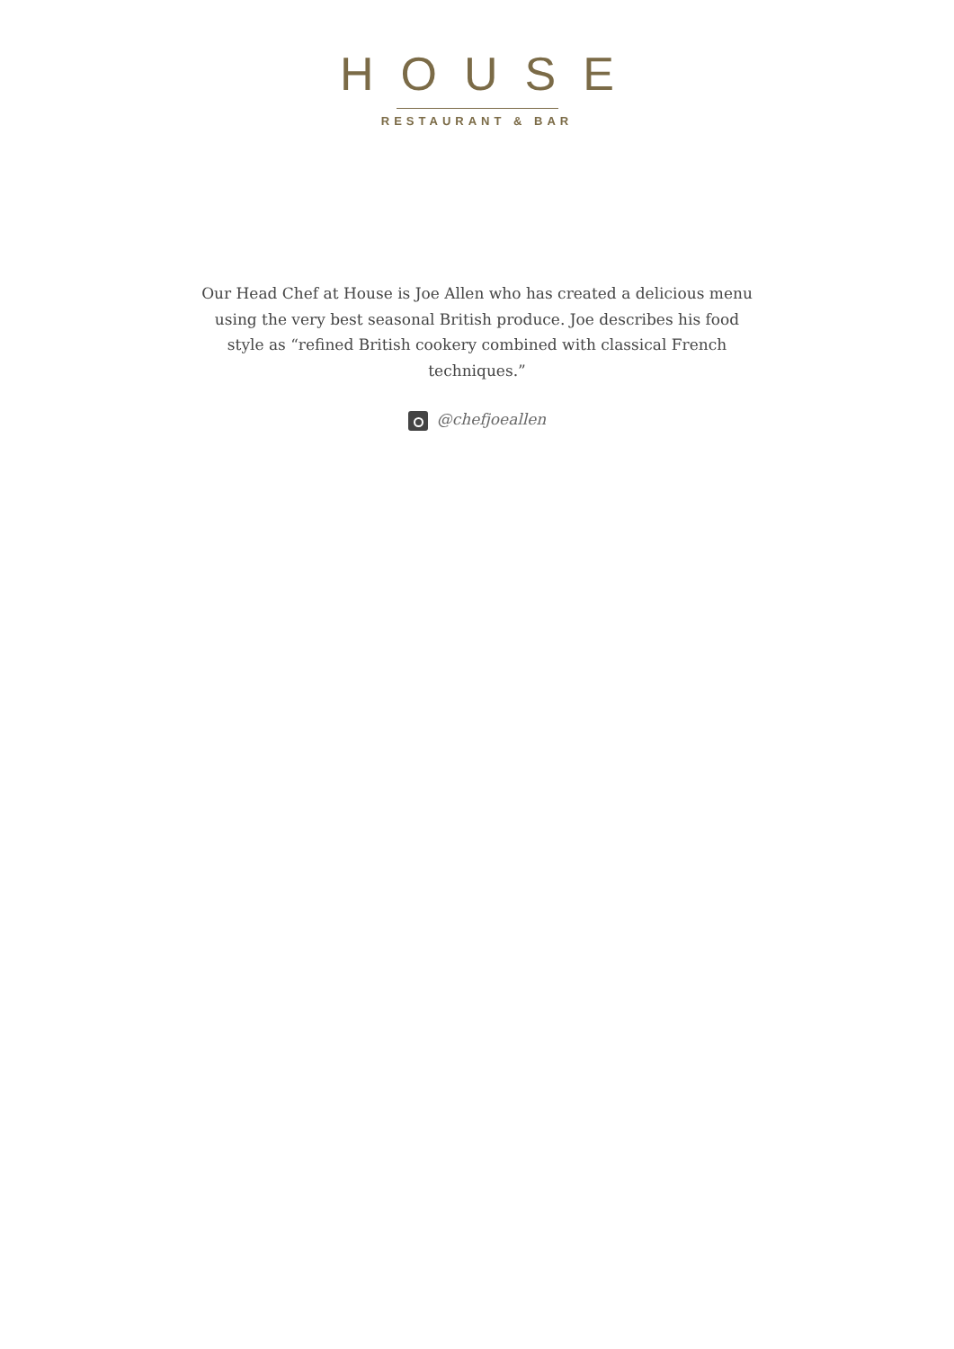HOUSE
RESTAURANT & BAR
Our Head Chef at House is Joe Allen who has created a delicious menu using the very best seasonal British produce. Joe describes his food style as “refined British cookery combined with classical French techniques.”
@chefjoeallen